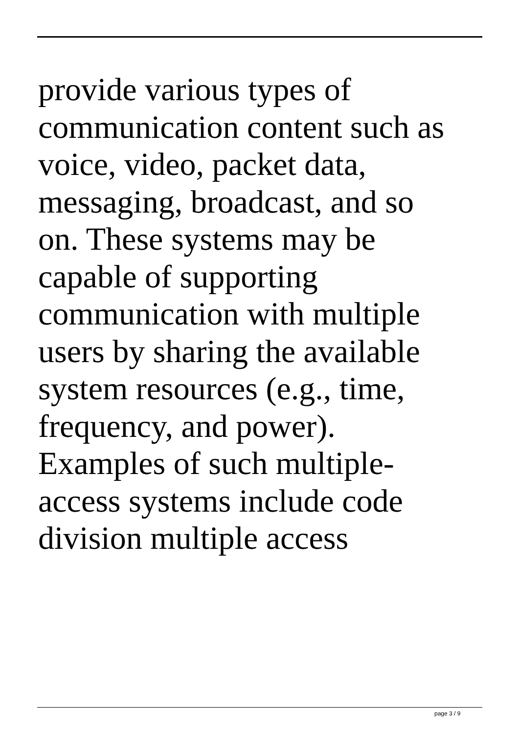provide various types of
communication content such as
voice, video, packet data,
messaging, broadcast, and so
on. These systems may be
capable of supporting
communication with multiple
users by sharing the available
system resources (e.g., time,
frequency, and power).
Examples of such multiple-
access systems include code
division multiple access
page 3 / 9